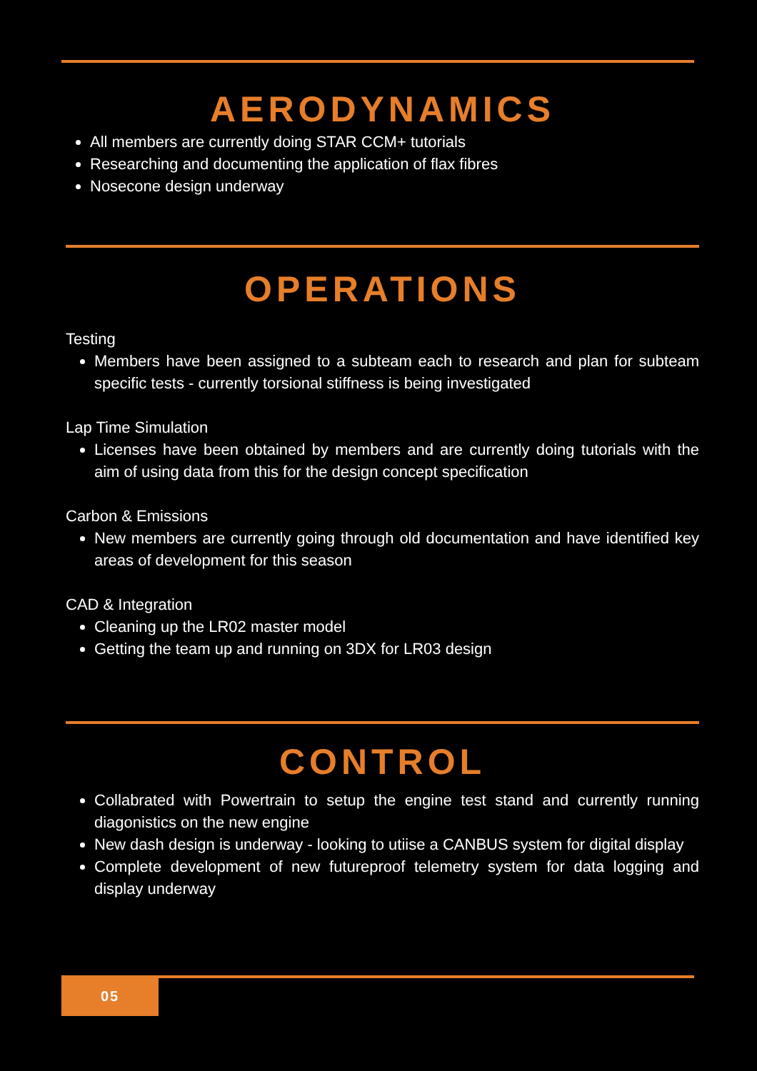AERODYNAMICS
All members are currently doing STAR CCM+ tutorials
Researching and documenting the application of flax fibres
Nosecone design underway
OPERATIONS
Testing
Members have been assigned to a subteam each to research and plan for subteam specific tests - currently torsional stiffness is being investigated
Lap Time Simulation
Licenses have been obtained by members and are currently doing tutorials with the aim of using data from this for the design concept specification
Carbon & Emissions
New members are currently going through old documentation and have identified key areas of development for this season
CAD & Integration
Cleaning up the LR02 master model
Getting the team up and running on 3DX for LR03 design
CONTROL
Collabrated with Powertrain to setup the engine test stand and currently running diagonistics on the new engine
New dash design is underway - looking to utiise a CANBUS system for digital display
Complete development of new futureproof telemetry system for data logging and display underway
05